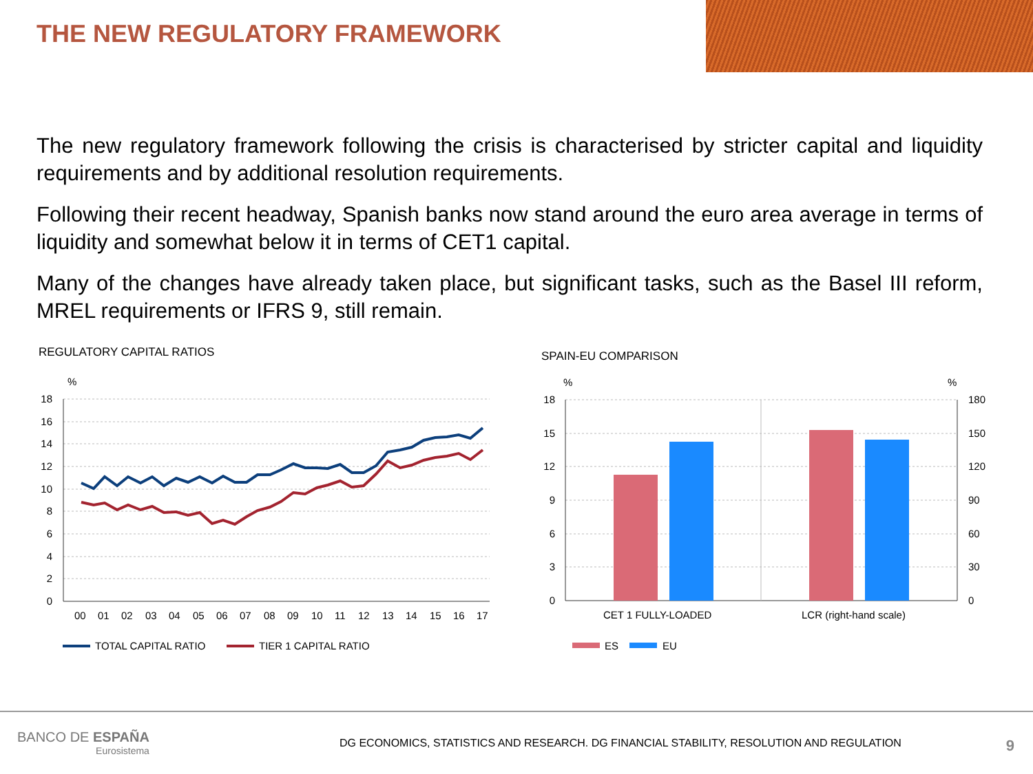THE NEW REGULATORY FRAMEWORK
The new regulatory framework following the crisis is characterised by stricter capital and liquidity requirements and by additional resolution requirements.
Following their recent headway, Spanish banks now stand around the euro area average in terms of liquidity and somewhat below it in terms of CET1 capital.
Many of the changes have already taken place, but significant tasks, such as the Basel III reform, MREL requirements or IFRS 9, still remain.
REGULATORY CAPITAL RATIOS
%
18
16
14
12
10
8
6
4
2
0
00
01
02
03
04
05
06
07
08
09
10
11
12
13
14
15
16
17
TOTAL CAPITAL RATIO
TIER 1 CAPITAL RATIO
SPAIN-EU COMPARISON
%
%
18
15
12
9
6
3
0
180
150
120
90
60
30
0
CET 1 FULLY-LOADED
LCR (right-hand scale)
ES
EU
BANCO DE ESPAÑA
Eurosistema
DG ECONOMICS, STATISTICS AND RESEARCH. DG FINANCIAL STABILITY, RESOLUTION AND REGULATION
9